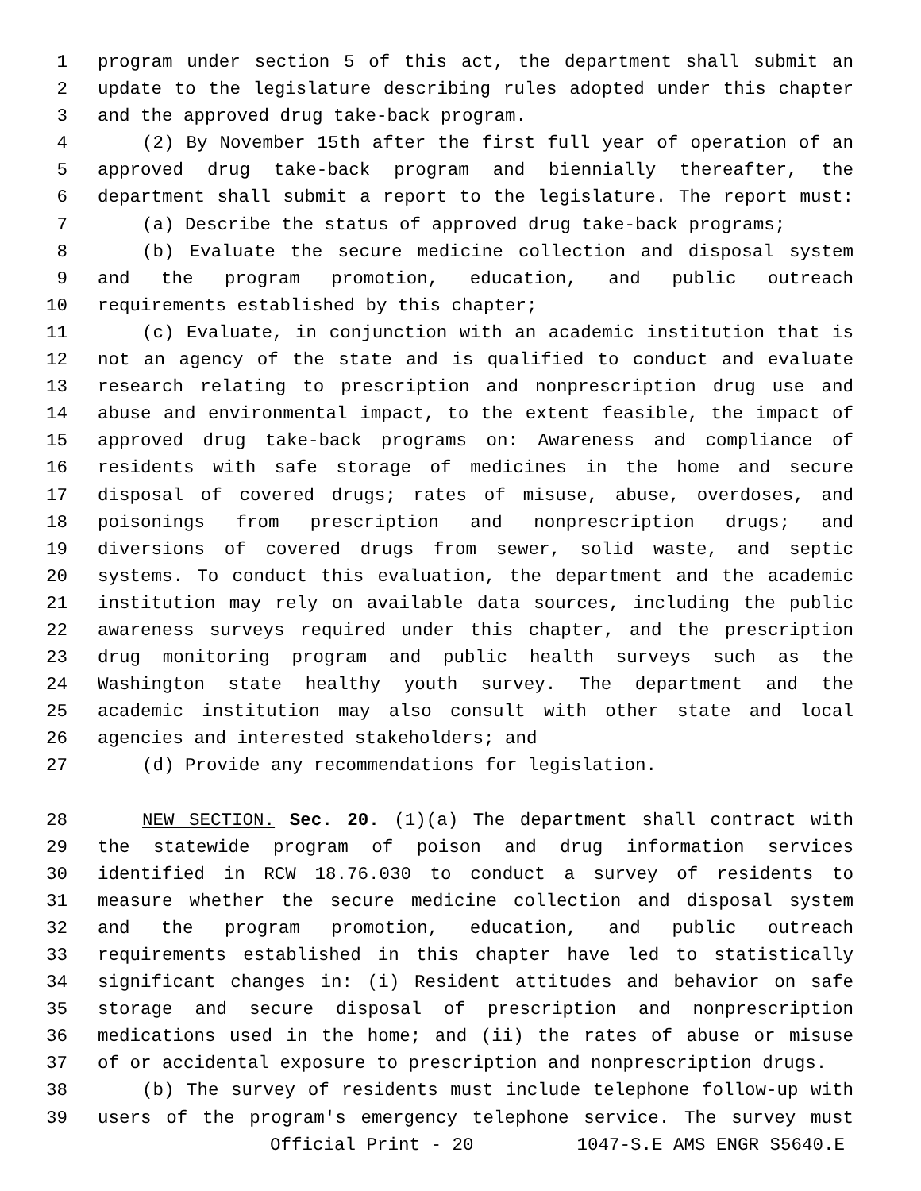1 program under section 5 of this act, the department shall submit an
2 update to the legislature describing rules adopted under this chapter
3 and the approved drug take-back program.
4 (2) By November 15th after the first full year of operation of an
5 approved drug take-back program and biennially thereafter, the
6 department shall submit a report to the legislature. The report must:
7 (a) Describe the status of approved drug take-back programs;
8 (b) Evaluate the secure medicine collection and disposal system
9 and the program promotion, education, and public outreach
10 requirements established by this chapter;
11 (c) Evaluate, in conjunction with an academic institution that is
12 not an agency of the state and is qualified to conduct and evaluate
13 research relating to prescription and nonprescription drug use and
14 abuse and environmental impact, to the extent feasible, the impact of
15 approved drug take-back programs on: Awareness and compliance of
16 residents with safe storage of medicines in the home and secure
17 disposal of covered drugs; rates of misuse, abuse, overdoses, and
18 poisonings from prescription and nonprescription drugs; and
19 diversions of covered drugs from sewer, solid waste, and septic
20 systems. To conduct this evaluation, the department and the academic
21 institution may rely on available data sources, including the public
22 awareness surveys required under this chapter, and the prescription
23 drug monitoring program and public health surveys such as the
24 Washington state healthy youth survey. The department and the
25 academic institution may also consult with other state and local
26 agencies and interested stakeholders; and
27 (d) Provide any recommendations for legislation.
28 NEW SECTION. Sec. 20. (1)(a) The department shall contract with
29 the statewide program of poison and drug information services
30 identified in RCW 18.76.030 to conduct a survey of residents to
31 measure whether the secure medicine collection and disposal system
32 and the program promotion, education, and public outreach
33 requirements established in this chapter have led to statistically
34 significant changes in: (i) Resident attitudes and behavior on safe
35 storage and secure disposal of prescription and nonprescription
36 medications used in the home; and (ii) the rates of abuse or misuse
37 of or accidental exposure to prescription and nonprescription drugs.
38 (b) The survey of residents must include telephone follow-up with
39 users of the program's emergency telephone service. The survey must
Official Print - 20 1047-S.E AMS ENGR S5640.E